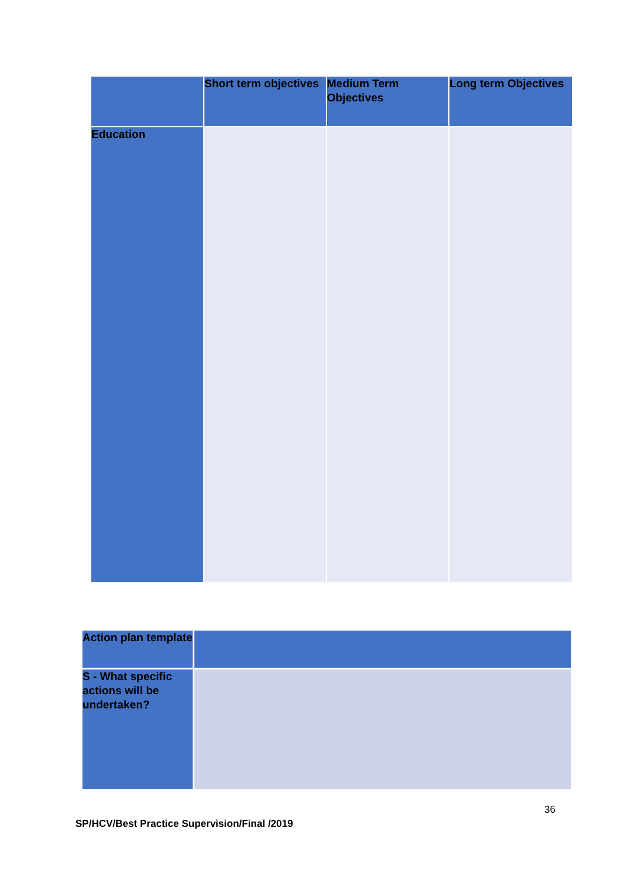| | Short term objectives | Medium Term Objectives | Long term Objectives |
| Education | | | |
| Action plan template | |
| S - What specific actions will be undertaken? | |
36
SP/HCV/Best Practice Supervision/Final /2019